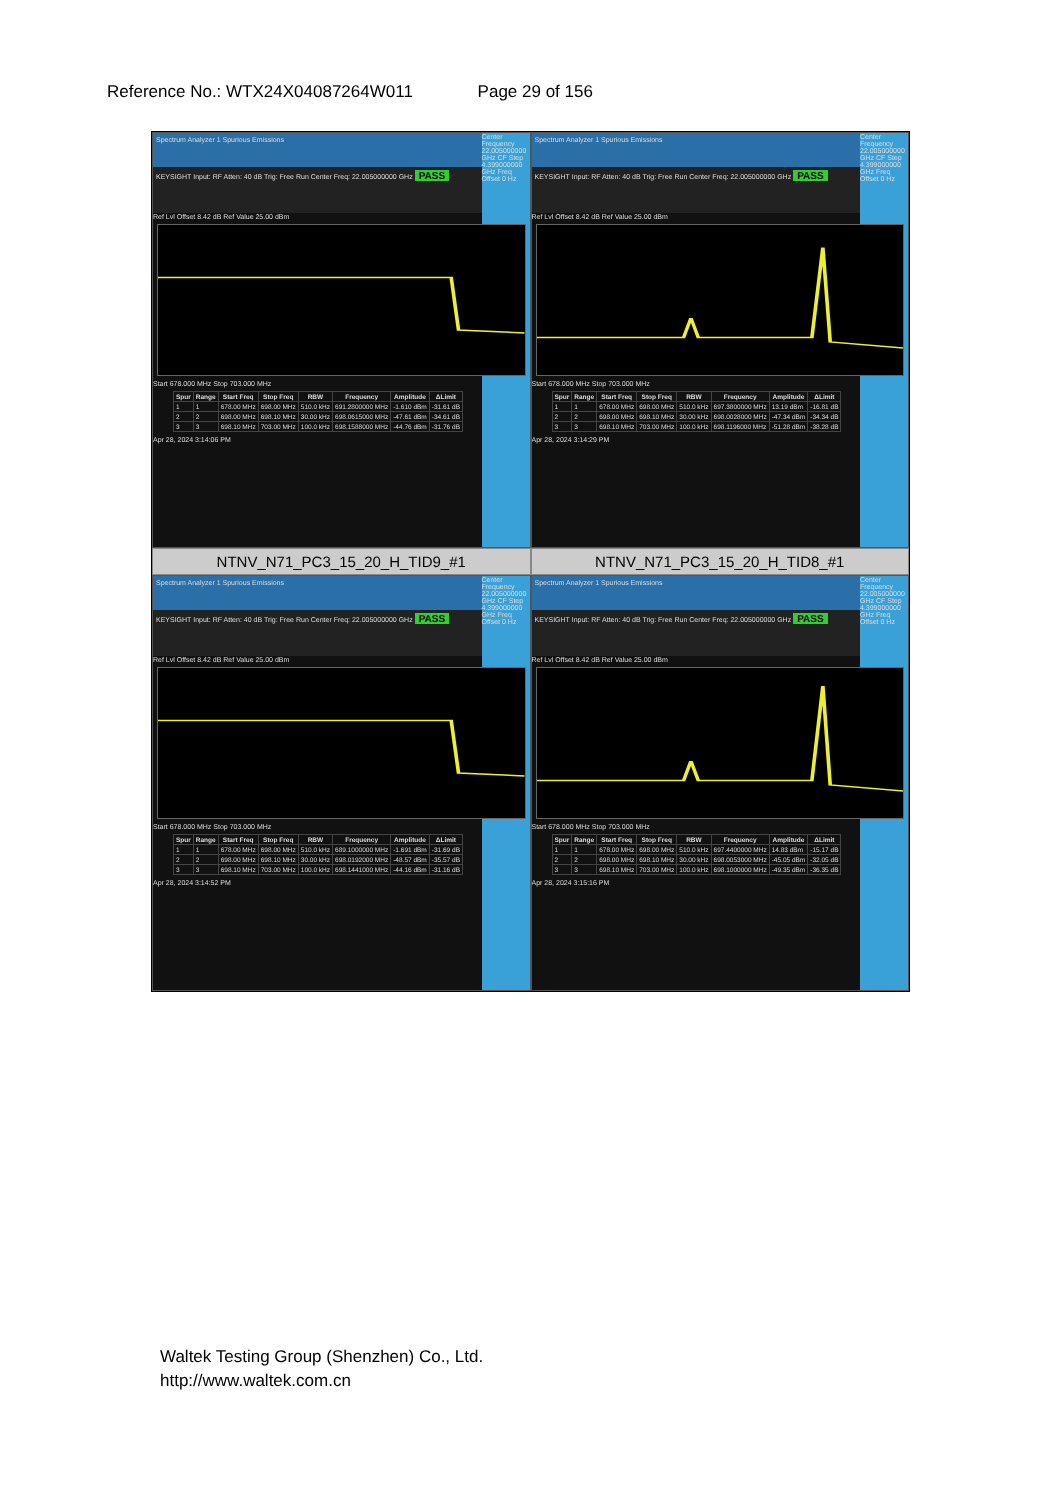Reference No.: WTX24X04087264W011 Page 29 of 156
Center Frequency 22.005000000 GHz CF Step 4.399000000 GHz Freq Offset 0 Hz
Spectrum Analyzer 1 Spurious Emissions
KEYSIGHT Input: RF Atten: 40 dB Trig: Free Run Center Freq: 22.005000000 GHz PASS
Ref Lvl Offset 8.42 dB Ref Value 25.00 dBm
Start 678.000 MHz Stop 703.000 MHz
| Spur | Range | Start Freq | Stop Freq | RBW | Frequency | Amplitude | ΔLimit |
| --- | --- | --- | --- | --- | --- | --- | --- |
| 1 | 1 | 678.00 MHz | 698.00 MHz | 510.0 kHz | 691.2800000 MHz | -1.610 dBm | -31.61 dB |
| 2 | 2 | 698.00 MHz | 698.10 MHz | 30.00 kHz | 698.0615000 MHz | -47.61 dBm | -34.61 dB |
| 3 | 3 | 698.10 MHz | 703.00 MHz | 100.0 kHz | 698.1588000 MHz | -44.76 dBm | -31.76 dB |
Apr 28, 2024 3:14:06 PM
Center Frequency 22.005000000 GHz CF Step 4.399000000 GHz Freq Offset 0 Hz
Spectrum Analyzer 1 Spurious Emissions
KEYSIGHT Input: RF Atten: 40 dB Trig: Free Run Center Freq: 22.005000000 GHz PASS
Ref Lvl Offset 8.42 dB Ref Value 25.00 dBm
Start 678.000 MHz Stop 703.000 MHz
| Spur | Range | Start Freq | Stop Freq | RBW | Frequency | Amplitude | ΔLimit |
| --- | --- | --- | --- | --- | --- | --- | --- |
| 1 | 1 | 678.00 MHz | 698.00 MHz | 510.0 kHz | 697.3800000 MHz | 13.19 dBm | -16.81 dB |
| 2 | 2 | 698.00 MHz | 698.10 MHz | 30.00 kHz | 698.0028000 MHz | -47.34 dBm | -34.34 dB |
| 3 | 3 | 698.10 MHz | 703.00 MHz | 100.0 kHz | 698.1196000 MHz | -51.28 dBm | -38.28 dB |
Apr 28, 2024 3:14:29 PM
NTNV_N71_PC3_15_20_H_TID9_#1
NTNV_N71_PC3_15_20_H_TID8_#1
Center Frequency 22.005000000 GHz CF Step 4.399000000 GHz Freq Offset 0 Hz
Spectrum Analyzer 1 Spurious Emissions
KEYSIGHT Input: RF Atten: 40 dB Trig: Free Run Center Freq: 22.005000000 GHz PASS
Ref Lvl Offset 8.42 dB Ref Value 25.00 dBm
Start 678.000 MHz Stop 703.000 MHz
| Spur | Range | Start Freq | Stop Freq | RBW | Frequency | Amplitude | ΔLimit |
| --- | --- | --- | --- | --- | --- | --- | --- |
| 1 | 1 | 678.00 MHz | 698.00 MHz | 510.0 kHz | 689.1000000 MHz | -1.691 dBm | -31.69 dB |
| 2 | 2 | 698.00 MHz | 698.10 MHz | 30.00 kHz | 698.0192000 MHz | -48.57 dBm | -35.57 dB |
| 3 | 3 | 698.10 MHz | 703.00 MHz | 100.0 kHz | 698.1441000 MHz | -44.16 dBm | -31.16 dB |
Apr 28, 2024 3:14:52 PM
Center Frequency 22.005000000 GHz CF Step 4.399000000 GHz Freq Offset 0 Hz
Spectrum Analyzer 1 Spurious Emissions
KEYSIGHT Input: RF Atten: 40 dB Trig: Free Run Center Freq: 22.005000000 GHz PASS
Ref Lvl Offset 8.42 dB Ref Value 25.00 dBm
Start 678.000 MHz Stop 703.000 MHz
| Spur | Range | Start Freq | Stop Freq | RBW | Frequency | Amplitude | ΔLimit |
| --- | --- | --- | --- | --- | --- | --- | --- |
| 1 | 1 | 678.00 MHz | 698.00 MHz | 510.0 kHz | 697.4400000 MHz | 14.83 dBm | -15.17 dB |
| 2 | 2 | 698.00 MHz | 698.10 MHz | 30.00 kHz | 698.0053000 MHz | -45.05 dBm | -32.05 dB |
| 3 | 3 | 698.10 MHz | 703.00 MHz | 100.0 kHz | 698.1000000 MHz | -49.35 dBm | -36.35 dB |
Apr 28, 2024 3:15:16 PM
Waltek Testing Group (Shenzhen) Co., Ltd.
http://www.waltek.com.cn